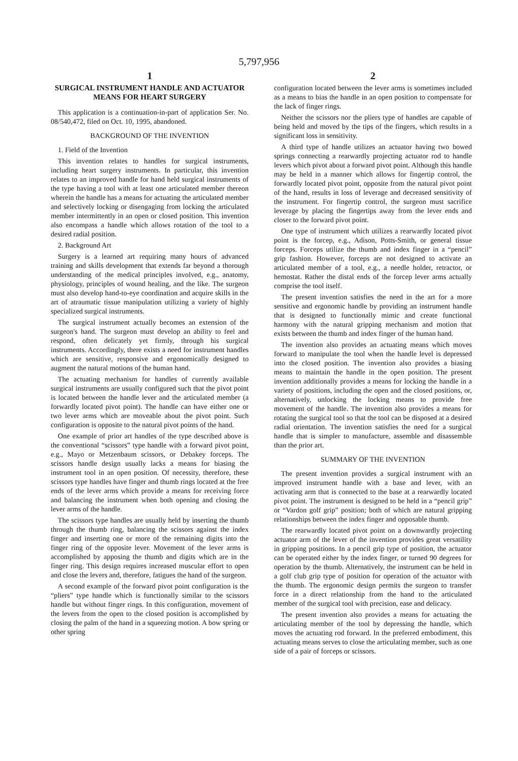5,797,956
1
SURGICAL INSTRUMENT HANDLE AND ACTUATOR MEANS FOR HEART SURGERY
This application is a continuation-in-part of application Ser. No. 08/540,472, filed on Oct. 10, 1995, abandoned.
BACKGROUND OF THE INVENTION
1. Field of the Invention
This invention relates to handles for surgical instruments, including heart surgery instruments. In particular, this invention relates to an improved handle for hand held surgical instruments of the type having a tool with at least one articulated member thereon wherein the handle has a means for actuating the articulated member and selectively locking or disengaging from locking the articulated member intermittently in an open or closed position. This invention also encompass a handle which allows rotation of the tool to a desired radial position.
2. Background Art
Surgery is a learned art requiring many hours of advanced training and skills development that extends far beyond a thorough understanding of the medical principles involved, e.g., anatomy, physiology, principles of wound healing, and the like. The surgeon must also develop hand-to-eye coordination and acquire skills in the art of atraumatic tissue manipulation utilizing a variety of highly specialized surgical instruments.
The surgical instrument actually becomes an extension of the surgeon's hand. The surgeon must develop an ability to feel and respond, often delicately yet firmly, through his surgical instruments. Accordingly, there exists a need for instrument handles which are sensitive, responsive and ergonomically designed to augment the natural motions of the human hand.
The actuating mechanism for handles of currently available surgical instruments are usually configured such that the pivot point is located between the handle lever and the articulated member (a forwardly located pivot point). The handle can have either one or two lever arms which are moveable about the pivot point. Such configuration is opposite to the natural pivot points of the hand.
One example of prior art handles of the type described above is the conventional “scissors” type handle with a forward pivot point, e.g., Mayo or Metzenbaum scissors, or Debakey forceps. The scissors handle design usually lacks a means for biasing the instrument tool in an open position. Of necessity, therefore, these scissors type handles have finger and thumb rings located at the free ends of the lever arms which provide a means for receiving force and balancing the instrument when both opening and closing the lever arms of the handle.
The scissors type handles are usually held by inserting the thumb through the thumb ring, balancing the scissors against the index finger and inserting one or more of the remaining digits into the finger ring of the opposite lever. Movement of the lever arms is accomplished by apposing the thumb and digits which are in the finger ring. This design requires increased muscular effort to open and close the levers and, therefore, fatigues the hand of the surgeon.
A second example of the forward pivot point configuration is the “pliers” type handle which is functionally similar to the scissors handle but without finger rings. In this configuration, movement of the levers from the open to the closed position is accomplished by closing the palm of the hand in a squeezing motion. A bow spring or other spring
2
configuration located between the lever arms is sometimes included as a means to bias the handle in an open position to compensate for the lack of finger rings.
Neither the scissors nor the pliers type of handles are capable of being held and moved by the tips of the fingers, which results in a significant loss in sensitivity.
A third type of handle utilizes an actuator having two bowed springs connecting a rearwardly projecting actuator rod to handle levers which pivot about a forward pivot point. Although this handle may be held in a manner which allows for fingertip control, the forwardly located pivot point, opposite from the natural pivot point of the hand, results in loss of leverage and decreased sensitivity of the instrument. For fingertip control, the surgeon must sacrifice leverage by placing the fingertips away from the lever ends and closer to the forward pivot point.
One type of instrument which utilizes a rearwardly located pivot point is the forcep, e.g., Adison, Potts-Smith, or general tissue forceps. Forceps utilize the thumb and index finger in a “pencil” grip fashion. However, forceps are not designed to activate an articulated member of a tool, e.g., a needle holder, retractor, or hemostat. Rather the distal ends of the forcep lever arms actually comprise the tool itself.
The present invention satisfies the need in the art for a more sensitive and ergonomic handle by providing an instrument handle that is designed to functionally mimic and create functional harmony with the natural gripping mechanism and motion that exists between the thumb and index finger of the human hand.
The invention also provides an actuating means which moves forward to manipulate the tool when the handle level is depressed into the closed position. The invention also provides a biasing means to maintain the handle in the open position. The present invention additionally provides a means for locking the handle in a variety of positions, including the open and the closed positions, or, alternatively, unlocking the locking means to provide free movement of the handle. The invention also provides a means for rotating the surgical tool so that the tool can be disposed at a desired radial orientation. The invention satisfies the need for a surgical handle that is simpler to manufacture, assemble and disassemble than the prior art.
SUMMARY OF THE INVENTION
The present invention provides a surgical instrument with an improved instrument handle with a base and lever, with an activating arm that is connected to the base at a rearwardly located pivot point. The instrument is designed to be held in a “pencil grip” or “Vardon golf grip” position; both of which are natural gripping relationships between the index finger and opposable thumb.
The rearwardly located pivot point on a downwardly projecting actuator arm of the lever of the invention provides great versatility in gripping positions. In a pencil grip type of position, the actuator can be operated either by the index finger, or turned 90 degrees for operation by the thumb. Alternatively, the instrument can be held in a golf club grip type of position for operation of the actuator with the thumb. The ergonomic design permits the surgeon to transfer force in a direct relationship from the hand to the articulated member of the surgical tool with precision, ease and delicacy.
The present invention also provides a means for actuating the articulating member of the tool by depressing the handle, which moves the actuating rod forward. In the preferred embodiment, this actuating means serves to close the articulating member, such as one side of a pair of forceps or scissors.